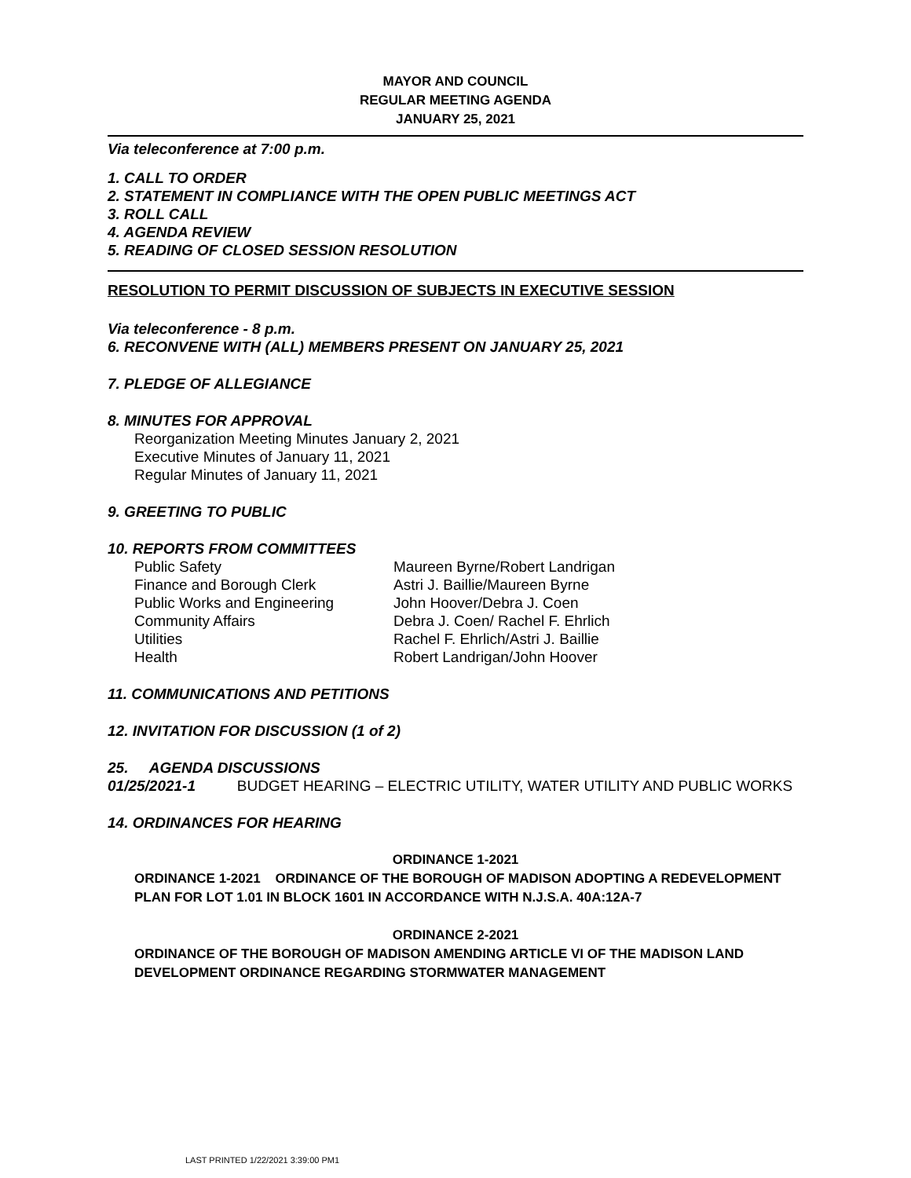MAYOR AND COUNCIL
REGULAR MEETING AGENDA
JANUARY 25, 2021
Via teleconference at 7:00 p.m.
1. CALL TO ORDER
2. STATEMENT IN COMPLIANCE WITH THE OPEN PUBLIC MEETINGS ACT
3. ROLL CALL
4. AGENDA REVIEW
5. READING OF CLOSED SESSION RESOLUTION
RESOLUTION TO PERMIT DISCUSSION OF SUBJECTS IN EXECUTIVE SESSION
Via teleconference - 8 p.m.
6. RECONVENE WITH (ALL) MEMBERS PRESENT ON JANUARY 25, 2021
7. PLEDGE OF ALLEGIANCE
8. MINUTES FOR APPROVAL
Reorganization Meeting Minutes January 2, 2021
Executive Minutes of January 11, 2021
Regular Minutes of January 11, 2021
9. GREETING TO PUBLIC
10. REPORTS FROM COMMITTEES
| Public Safety | Maureen Byrne/Robert Landrigan |
| Finance and Borough Clerk | Astri J. Baillie/Maureen Byrne |
| Public Works and Engineering | John Hoover/Debra J. Coen |
| Community Affairs | Debra J. Coen/ Rachel F. Ehrlich |
| Utilities | Rachel F. Ehrlich/Astri J. Baillie |
| Health | Robert Landrigan/John Hoover |
11. COMMUNICATIONS AND PETITIONS
12. INVITATION FOR DISCUSSION (1 of 2)
25. AGENDA DISCUSSIONS
01/25/2021-1 BUDGET HEARING – ELECTRIC UTILITY, WATER UTILITY AND PUBLIC WORKS
14. ORDINANCES FOR HEARING
ORDINANCE 1-2021
ORDINANCE 1-2021 ORDINANCE OF THE BOROUGH OF MADISON ADOPTING A REDEVELOPMENT PLAN FOR LOT 1.01 IN BLOCK 1601 IN ACCORDANCE WITH N.J.S.A. 40A:12A-7
ORDINANCE 2-2021
ORDINANCE OF THE BOROUGH OF MADISON AMENDING ARTICLE VI OF THE MADISON LAND DEVELOPMENT ORDINANCE REGARDING STORMWATER MANAGEMENT
LAST PRINTED 1/22/2021 3:39:00 PM1